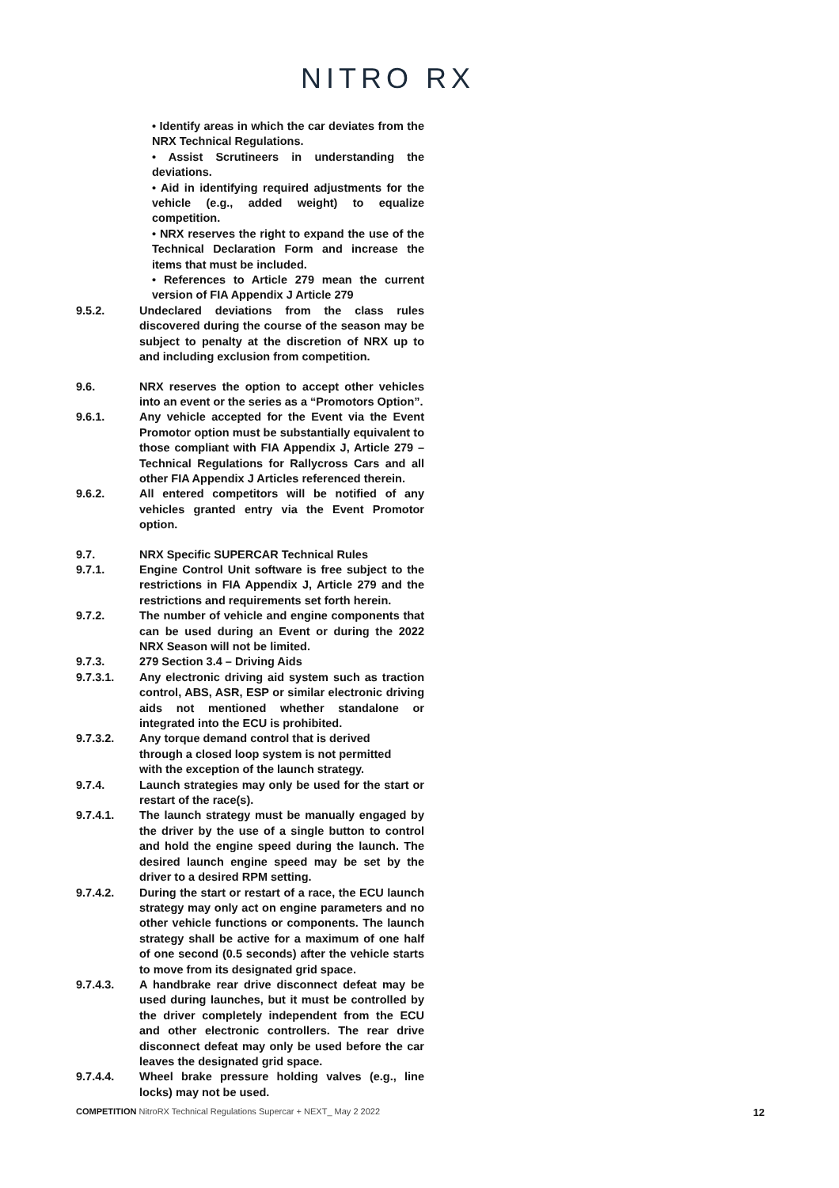NITRO RX
• Identify areas in which the car deviates from the NRX Technical Regulations.
• Assist Scrutineers in understanding the deviations.
• Aid in identifying required adjustments for the vehicle (e.g., added weight) to equalize competition.
• NRX reserves the right to expand the use of the Technical Declaration Form and increase the items that must be included.
• References to Article 279 mean the current version of FIA Appendix J Article 279
9.5.2. Undeclared deviations from the class rules discovered during the course of the season may be subject to penalty at the discretion of NRX up to and including exclusion from competition.
9.6. NRX reserves the option to accept other vehicles into an event or the series as a “Promotors Option”.
9.6.1. Any vehicle accepted for the Event via the Event Promotor option must be substantially equivalent to those compliant with FIA Appendix J, Article 279 – Technical Regulations for Rallycross Cars and all other FIA Appendix J Articles referenced therein.
9.6.2. All entered competitors will be notified of any vehicles granted entry via the Event Promotor option.
9.7. NRX Specific SUPERCAR Technical Rules
9.7.1. Engine Control Unit software is free subject to the restrictions in FIA Appendix J, Article 279 and the restrictions and requirements set forth herein.
9.7.2. The number of vehicle and engine components that can be used during an Event or during the 2022 NRX Season will not be limited.
9.7.3. 279 Section 3.4 – Driving Aids
9.7.3.1. Any electronic driving aid system such as traction control, ABS, ASR, ESP or similar electronic driving aids not mentioned whether standalone or integrated into the ECU is prohibited.
9.7.3.2. Any torque demand control that is derived
through a closed loop system is not permitted
with the exception of the launch strategy.
9.7.4. Launch strategies may only be used for the start or restart of the race(s).
9.7.4.1. The launch strategy must be manually engaged by the driver by the use of a single button to control and hold the engine speed during the launch. The desired launch engine speed may be set by the driver to a desired RPM setting.
9.7.4.2. During the start or restart of a race, the ECU launch strategy may only act on engine parameters and no other vehicle functions or components. The launch strategy shall be active for a maximum of one half of one second (0.5 seconds) after the vehicle starts to move from its designated grid space.
9.7.4.3. A handbrake rear drive disconnect defeat may be used during launches, but it must be controlled by the driver completely independent from the ECU and other electronic controllers. The rear drive disconnect defeat may only be used before the car leaves the designated grid space.
9.7.4.4. Wheel brake pressure holding valves (e.g., line locks) may not be used.
COMPETITION NitroRX Technical Regulations Supercar + NEXT_ May 2 2022 12